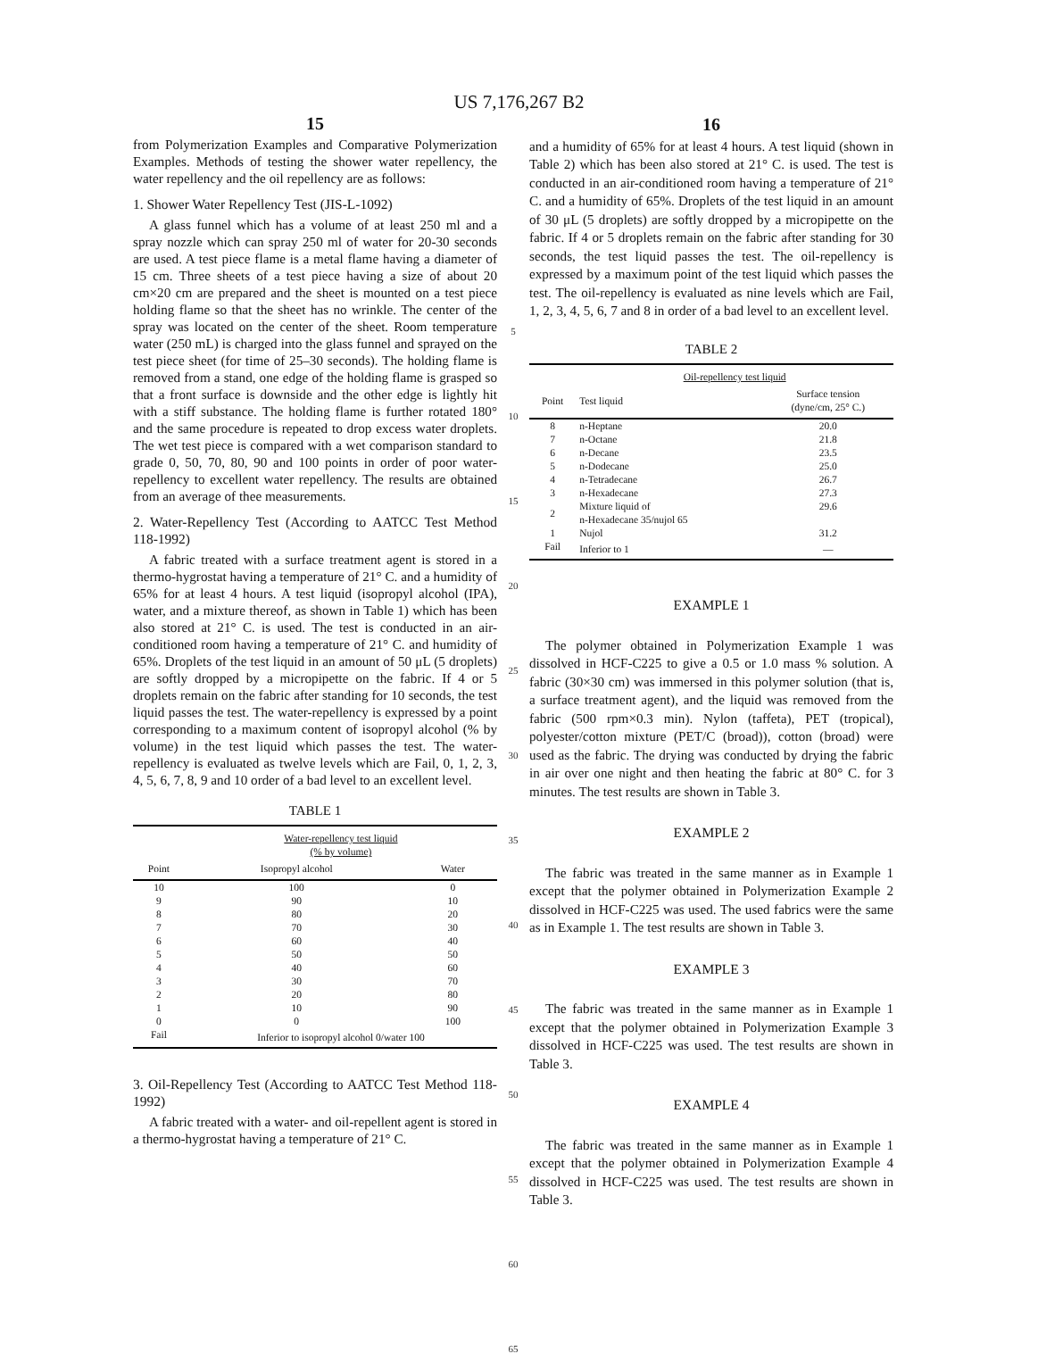US 7,176,267 B2
15
from Polymerization Examples and Comparative Polymerization Examples. Methods of testing the shower water repellency, the water repellency and the oil repellency are as follows:
1. Shower Water Repellency Test (JIS-L-1092)
A glass funnel which has a volume of at least 250 ml and a spray nozzle which can spray 250 ml of water for 20-30 seconds are used. A test piece flame is a metal flame having a diameter of 15 cm. Three sheets of a test piece having a size of about 20 cm×20 cm are prepared and the sheet is mounted on a test piece holding flame so that the sheet has no wrinkle. The center of the spray was located on the center of the sheet. Room temperature water (250 mL) is charged into the glass funnel and sprayed on the test piece sheet (for time of 25–30 seconds). The holding flame is removed from a stand, one edge of the holding flame is grasped so that a front surface is downside and the other edge is lightly hit with a stiff substance. The holding flame is further rotated 180° and the same procedure is repeated to drop excess water droplets. The wet test piece is compared with a wet comparison standard to grade 0, 50, 70, 80, 90 and 100 points in order of poor water-repellency to excellent water repellency. The results are obtained from an average of thee measurements.
2. Water-Repellency Test (According to AATCC Test Method 118-1992)
A fabric treated with a surface treatment agent is stored in a thermo-hygrostat having a temperature of 21° C. and a humidity of 65% for at least 4 hours. A test liquid (isopropyl alcohol (IPA), water, and a mixture thereof, as shown in Table 1) which has been also stored at 21° C. is used. The test is conducted in an air-conditioned room having a temperature of 21° C. and humidity of 65%. Droplets of the test liquid in an amount of 50 μL (5 droplets) are softly dropped by a micropipette on the fabric. If 4 or 5 droplets remain on the fabric after standing for 10 seconds, the test liquid passes the test. The water-repellency is expressed by a point corresponding to a maximum content of isopropyl alcohol (% by volume) in the test liquid which passes the test. The water-repellency is evaluated as twelve levels which are Fail, 0, 1, 2, 3, 4, 5, 6, 7, 8, 9 and 10 order of a bad level to an excellent level.
TABLE 1
| | Water-repellency test liquid | |
| --- | --- | --- |
| | (% by volume) | |
| Point | Isopropyl alcohol | Water |
| 10 | 100 | 0 |
| 9 | 90 | 10 |
| 8 | 80 | 20 |
| 7 | 70 | 30 |
| 6 | 60 | 40 |
| 5 | 50 | 50 |
| 4 | 40 | 60 |
| 3 | 30 | 70 |
| 2 | 20 | 80 |
| 1 | 10 | 90 |
| 0 | 0 | 100 |
| Fail | Inferior to isopropyl alcohol 0/water 100 | |
3. Oil-Repellency Test (According to AATCC Test Method 118-1992)
A fabric treated with a water- and oil-repellent agent is stored in a thermo-hygrostat having a temperature of 21° C.
5
10
15
20
25
30
35
40
45
50
55
60
65
16
and a humidity of 65% for at least 4 hours. A test liquid (shown in Table 2) which has been also stored at 21° C. is used. The test is conducted in an air-conditioned room having a temperature of 21° C. and a humidity of 65%. Droplets of the test liquid in an amount of 30 μL (5 droplets) are softly dropped by a micropipette on the fabric. If 4 or 5 droplets remain on the fabric after standing for 30 seconds, the test liquid passes the test. The oil-repellency is expressed by a maximum point of the test liquid which passes the test. The oil-repellency is evaluated as nine levels which are Fail, 1, 2, 3, 4, 5, 6, 7 and 8 in order of a bad level to an excellent level.
TABLE 2
| | Oil-repellency test liquid | |
| --- | --- | --- |
| Point | Test liquid | Surface tension (dyne/cm, 25° C.) |
| 8 | n-Heptane | 20.0 |
| 7 | n-Octane | 21.8 |
| 6 | n-Decane | 23.5 |
| 5 | n-Dodecane | 25.0 |
| 4 | n-Tetradecane | 26.7 |
| 3 | n-Hexadecane | 27.3 |
| 2 | Mixture liquid of n-Hexadecane 35/nujol 65 | 29.6 |
| 1 | Nujol | 31.2 |
| Fail | Inferior to 1 | — |
EXAMPLE 1
The polymer obtained in Polymerization Example 1 was dissolved in HCF-C225 to give a 0.5 or 1.0 mass % solution. A fabric (30×30 cm) was immersed in this polymer solution (that is, a surface treatment agent), and the liquid was removed from the fabric (500 rpm×0.3 min). Nylon (taffeta), PET (tropical), polyester/cotton mixture (PET/C (broad)), cotton (broad) were used as the fabric. The drying was conducted by drying the fabric in air over one night and then heating the fabric at 80° C. for 3 minutes. The test results are shown in Table 3.
EXAMPLE 2
The fabric was treated in the same manner as in Example 1 except that the polymer obtained in Polymerization Example 2 dissolved in HCF-C225 was used. The used fabrics were the same as in Example 1. The test results are shown in Table 3.
EXAMPLE 3
The fabric was treated in the same manner as in Example 1 except that the polymer obtained in Polymerization Example 3 dissolved in HCF-C225 was used. The test results are shown in Table 3.
EXAMPLE 4
The fabric was treated in the same manner as in Example 1 except that the polymer obtained in Polymerization Example 4 dissolved in HCF-C225 was used. The test results are shown in Table 3.